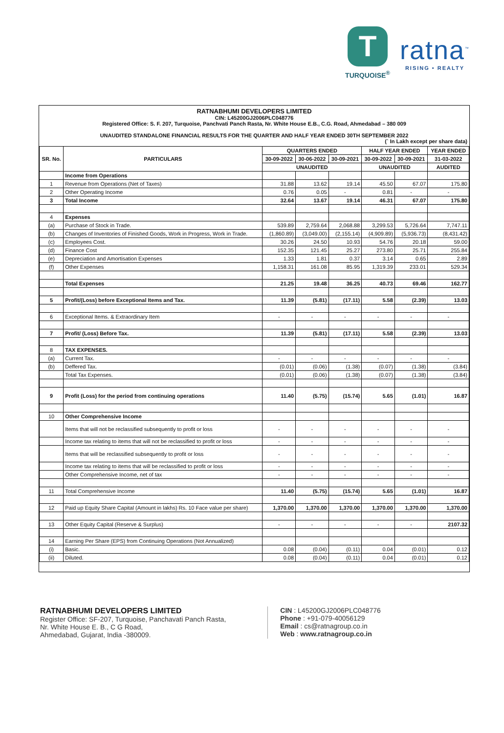T
TURQUOISE<sup>®</sup>
ratna<sup>™</sup>
RISING • REALTY
RATNABHUMI DEVELOPERS LIMITED
CIN: L45200GJ2006PLC048776
Registered Office: S. F. 207, Turquoise, Panchvati Panch Rasta, Nr. White House E.B., C.G. Road, Ahmedabad – 380 009
UNAUDITED STANDALONE FINANCIAL RESULTS FOR THE QUARTER AND HALF YEAR ENDED 30TH SEPTEMBER 2022
(` In Lakh except per share data)
| SR. No. | PARTICULARS | QUARTERS ENDED | | | HALF YEAR ENDED | | YEAR ENDED |
| --- | --- | --- | --- | --- | --- | --- | --- |
| | | 30-09-2022 | 30-06-2022 | 30-09-2021 | 30-09-2022 | 30-09-2021 | 31-03-2022 |
| | | UNAUDITED | | | UNAUDITED | | AUDITED |
| | Income from Operations | | | | | | |
| 1 | Revenue from Operations (Net of Taxes) | 31.88 | 13.62 | 19.14 | 45.50 | 67.07 | 175.80 |
| 2 | Other Operating Income | 0.76 | 0.05 | - | 0.81 | - | - |
| 3 | Total Income | 32.64 | 13.67 | 19.14 | 46.31 | 67.07 | 175.80 |
| 4 | Expenses | | | | | | |
| (a) | Purchase of Stock in Trade. | 539.89 | 2,759.64 | 2,068.88 | 3,299.53 | 5,726.64 | 7,747.11 |
| (b) | Changes of Inventories of Finished Goods, Work in Progress, Work in Trade. | (1,860.89) | (3,049.00) | (2,155.14) | (4,909.89) | (5,936.73) | (8,431.42) |
| (c) | Employees Cost. | 30.26 | 24.50 | 10.93 | 54.76 | 20.18 | 59.00 |
| (d) | Finance Cost | 152.35 | 121.45 | 25.27 | 273.80 | 25.71 | 255.84 |
| (e) | Depreciation and Amortisation Expenses | 1.33 | 1.81 | 0.37 | 3.14 | 0.65 | 2.89 |
| (f) | Other Expenses | 1,158.31 | 161.08 | 85.95 | 1,319.39 | 233.01 | 529.34 |
| | Total Expenses | 21.25 | 19.48 | 36.25 | 40.73 | 69.46 | 162.77 |
| 5 | Profit/(Loss) before Exceptional Items and Tax. | 11.39 | (5.81) | (17.11) | 5.58 | (2.39) | 13.03 |
| 6 | Exceptional Items. & Extraordinary Item | - | - | - | - | - | - |
| 7 | Profit/ (Loss) Before Tax. | 11.39 | (5.81) | (17.11) | 5.58 | (2.39) | 13.03 |
| 8 | TAX EXPENSES. | | | | | | |
| (a) | Current Tax. | - | - | - | - | - | - |
| (b) | Deffered Tax. | (0.01) | (0.06) | (1.38) | (0.07) | (1.38) | (3.84) |
| | Total Tax Expenses. | (0.01) | (0.06) | (1.38) | (0.07) | (1.38) | (3.84) |
| 9 | Profit (Loss) for the period from continuing operations | 11.40 | (5.75) | (15.74) | 5.65 | (1.01) | 16.87 |
| 10 | Other Comprehensive Income | | | | | | |
| | Items that will not be reclassified subsequently to profit or loss | - | - | - | - | - | - |
| | Income tax relating to items that will not be reclassified to profit or loss | - | - | - | - | - | - |
| | Items that will be reclassified subsequently to profit or loss | - | - | - | - | - | - |
| | Income tax relating to items that will be reclassified to profit or loss | - | - | - | - | - | - |
| | Other Comprehensive Income, net of tax | - | - | - | - | - | - |
| 11 | Total Comprehensive Income | 11.40 | (5.75) | (15.74) | 5.65 | (1.01) | 16.87 |
| 12 | Paid up Equity Share Capital (Amount in lakhs) Rs. 10 Face value per share) | 1,370.00 | 1,370.00 | 1,370.00 | 1,370.00 | 1,370.00 | 1,370.00 |
| 13 | Other Equity Capital (Reserve & Surplus) | - | - | - | - | - | 2107.32 |
| 14 | Earning Per Share (EPS) from Continuing Operations (Not Annualized) | | | | | | |
| (i) | Basic. | 0.08 | (0.04) | (0.11) | 0.04 | (0.01) | 0.12 |
| (ii) | Diluted. | 0.08 | (0.04) | (0.11) | 0.04 | (0.01) | 0.12 |
RATNABHUMI DEVELOPERS LIMITED
Register Office: SF-207, Turquoise, Panchavati Panch Rasta,
Nr. White House E. B., C G Road,
Ahmedabad, Gujarat, India -380009.
CIN : L45200GJ2006PLC048776
Phone : +91-079-40056129
Email : cs@ratnagroup.co.in
Web : www.ratnagroup.co.in